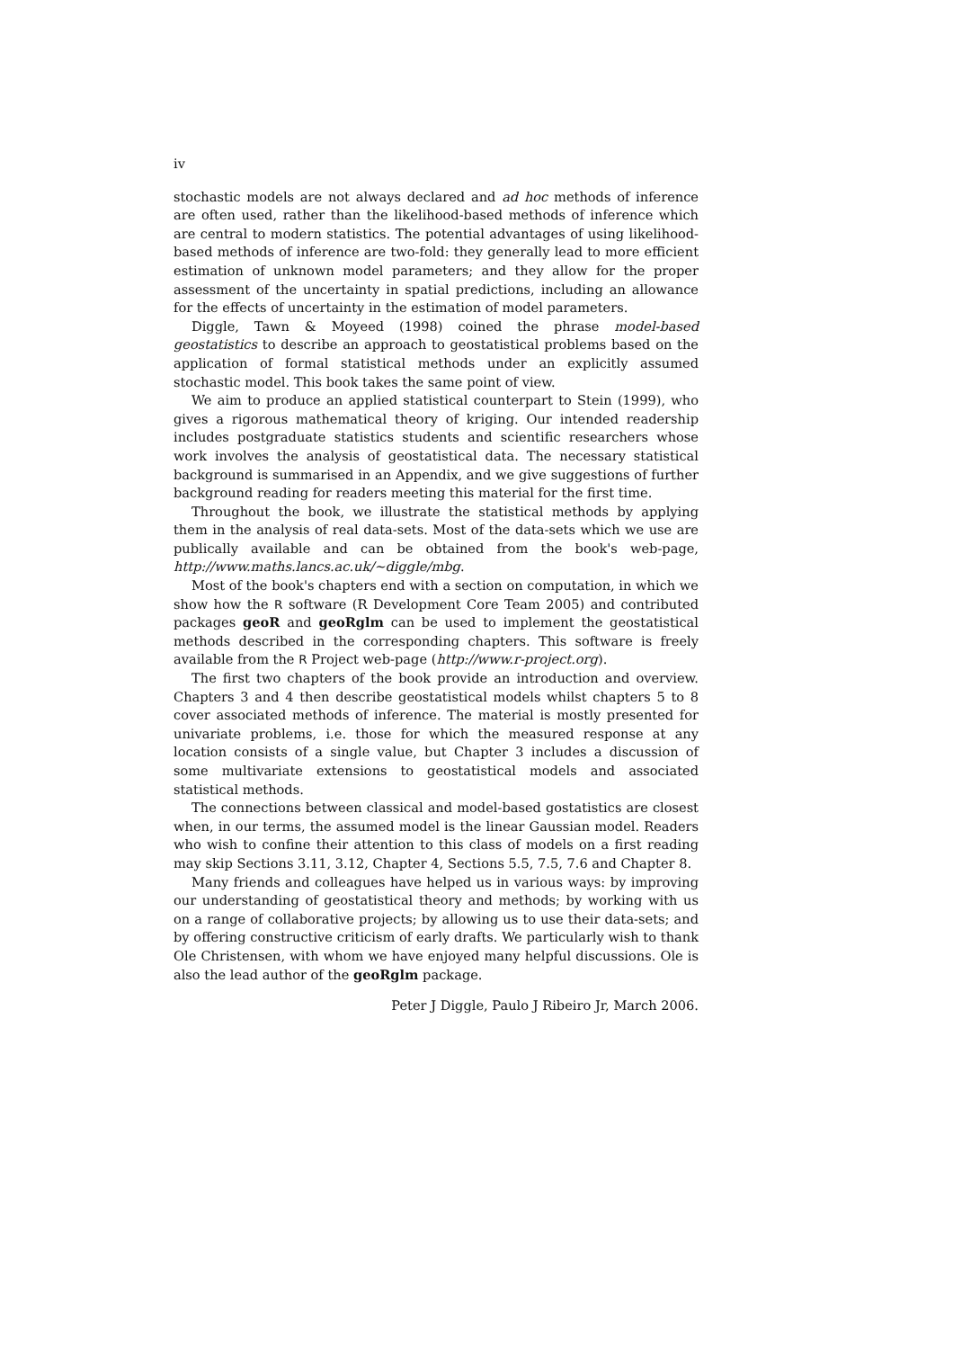iv
stochastic models are not always declared and ad hoc methods of inference are often used, rather than the likelihood-based methods of inference which are central to modern statistics. The potential advantages of using likelihood-based methods of inference are two-fold: they generally lead to more efficient estimation of unknown model parameters; and they allow for the proper assessment of the uncertainty in spatial predictions, including an allowance for the effects of uncertainty in the estimation of model parameters.
Diggle, Tawn & Moyeed (1998) coined the phrase model-based geostatistics to describe an approach to geostatistical problems based on the application of formal statistical methods under an explicitly assumed stochastic model. This book takes the same point of view.
We aim to produce an applied statistical counterpart to Stein (1999), who gives a rigorous mathematical theory of kriging. Our intended readership includes postgraduate statistics students and scientific researchers whose work involves the analysis of geostatistical data. The necessary statistical background is summarised in an Appendix, and we give suggestions of further background reading for readers meeting this material for the first time.
Throughout the book, we illustrate the statistical methods by applying them in the analysis of real data-sets. Most of the data-sets which we use are publically available and can be obtained from the book's web-page, http://www.maths.lancs.ac.uk/∼diggle/mbg.
Most of the book's chapters end with a section on computation, in which we show how the R software (R Development Core Team 2005) and contributed packages geoR and geoRglm can be used to implement the geostatistical methods described in the corresponding chapters. This software is freely available from the R Project web-page (http://www.r-project.org).
The first two chapters of the book provide an introduction and overview. Chapters 3 and 4 then describe geostatistical models whilst chapters 5 to 8 cover associated methods of inference. The material is mostly presented for univariate problems, i.e. those for which the measured response at any location consists of a single value, but Chapter 3 includes a discussion of some multivariate extensions to geostatistical models and associated statistical methods.
The connections between classical and model-based gostatistics are closest when, in our terms, the assumed model is the linear Gaussian model. Readers who wish to confine their attention to this class of models on a first reading may skip Sections 3.11, 3.12, Chapter 4, Sections 5.5, 7.5, 7.6 and Chapter 8.
Many friends and colleagues have helped us in various ways: by improving our understanding of geostatistical theory and methods; by working with us on a range of collaborative projects; by allowing us to use their data-sets; and by offering constructive criticism of early drafts. We particularly wish to thank Ole Christensen, with whom we have enjoyed many helpful discussions. Ole is also the lead author of the geoRglm package.
Peter J Diggle, Paulo J Ribeiro Jr, March 2006.